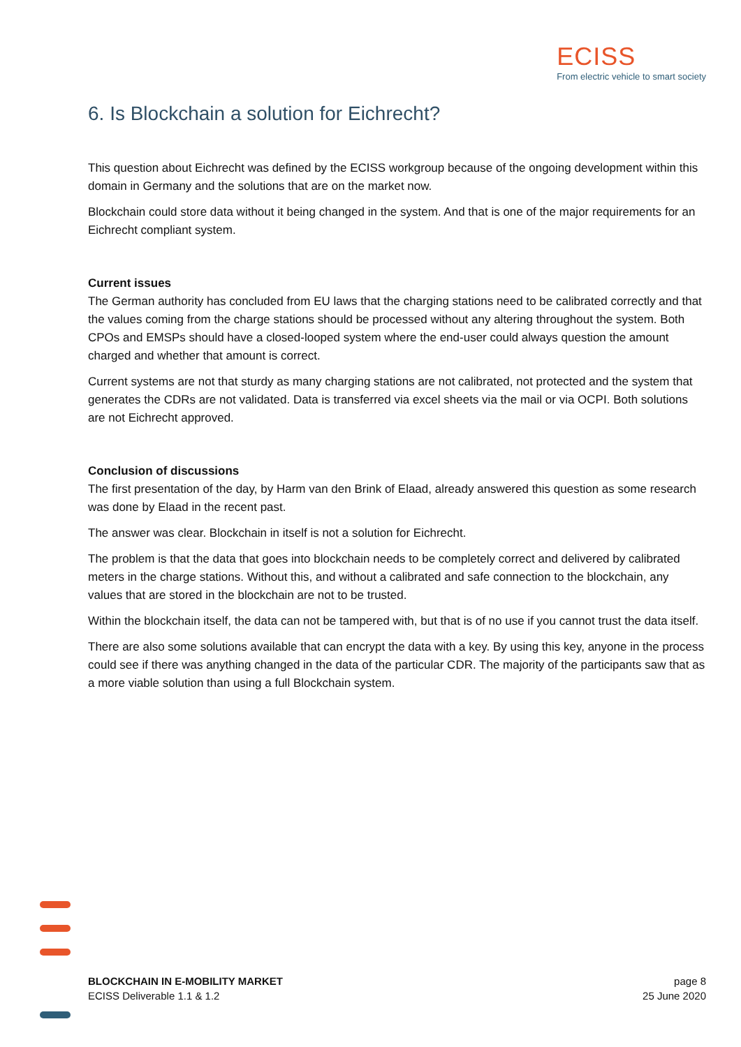ECISS
From electric vehicle to smart society
6. Is Blockchain a solution for Eichrecht?
This question about Eichrecht was defined by the ECISS workgroup because of the ongoing development within this domain in Germany and the solutions that are on the market now.
Blockchain could store data without it being changed in the system. And that is one of the major requirements for an Eichrecht compliant system.
Current issues
The German authority has concluded from EU laws that the charging stations need to be calibrated correctly and that the values coming from the charge stations should be processed without any altering throughout the system. Both CPOs and EMSPs should have a closed-looped system where the end-user could always question the amount charged and whether that amount is correct.
Current systems are not that sturdy as many charging stations are not calibrated, not protected and the system that generates the CDRs are not validated. Data is transferred via excel sheets via the mail or via OCPI. Both solutions are not Eichrecht approved.
Conclusion of discussions
The first presentation of the day, by Harm van den Brink of Elaad, already answered this question as some research was done by Elaad in the recent past.
The answer was clear. Blockchain in itself is not a solution for Eichrecht.
The problem is that the data that goes into blockchain needs to be completely correct and delivered by calibrated meters in the charge stations. Without this, and without a calibrated and safe connection to the blockchain, any values that are stored in the blockchain are not to be trusted.
Within the blockchain itself, the data can not be tampered with, but that is of no use if you cannot trust the data itself.
There are also some solutions available that can encrypt the data with a key. By using this key, anyone in the process could see if there was anything changed in the data of the particular CDR. The majority of the participants saw that as a more viable solution than using a full Blockchain system.
BLOCKCHAIN IN E-MOBILITY MARKET
ECISS Deliverable 1.1 & 1.2
page 8
25 June 2020